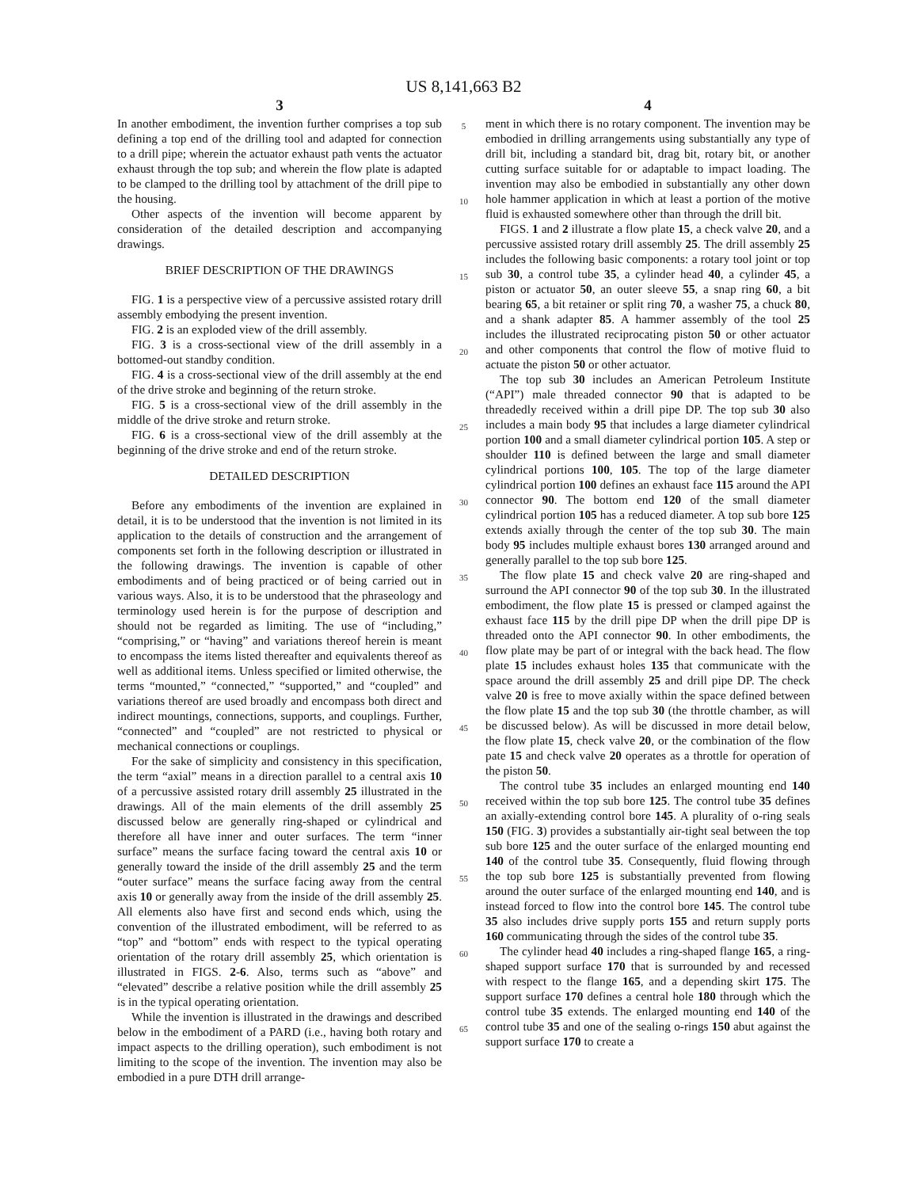US 8,141,663 B2
3
In another embodiment, the invention further comprises a top sub defining a top end of the drilling tool and adapted for connection to a drill pipe; wherein the actuator exhaust path vents the actuator exhaust through the top sub; and wherein the flow plate is adapted to be clamped to the drilling tool by attachment of the drill pipe to the housing.
Other aspects of the invention will become apparent by consideration of the detailed description and accompanying drawings.
BRIEF DESCRIPTION OF THE DRAWINGS
FIG. 1 is a perspective view of a percussive assisted rotary drill assembly embodying the present invention.
FIG. 2 is an exploded view of the drill assembly.
FIG. 3 is a cross-sectional view of the drill assembly in a bottomed-out standby condition.
FIG. 4 is a cross-sectional view of the drill assembly at the end of the drive stroke and beginning of the return stroke.
FIG. 5 is a cross-sectional view of the drill assembly in the middle of the drive stroke and return stroke.
FIG. 6 is a cross-sectional view of the drill assembly at the beginning of the drive stroke and end of the return stroke.
DETAILED DESCRIPTION
Before any embodiments of the invention are explained in detail, it is to be understood that the invention is not limited in its application to the details of construction and the arrangement of components set forth in the following description or illustrated in the following drawings. The invention is capable of other embodiments and of being practiced or of being carried out in various ways. Also, it is to be understood that the phraseology and terminology used herein is for the purpose of description and should not be regarded as limiting. The use of “including,” “comprising,” or “having” and variations thereof herein is meant to encompass the items listed thereafter and equivalents thereof as well as additional items. Unless specified or limited otherwise, the terms “mounted,” “connected,” “supported,” and “coupled” and variations thereof are used broadly and encompass both direct and indirect mountings, connections, supports, and couplings. Further, “connected” and “coupled” are not restricted to physical or mechanical connections or couplings.
For the sake of simplicity and consistency in this specification, the term “axial” means in a direction parallel to a central axis 10 of a percussive assisted rotary drill assembly 25 illustrated in the drawings. All of the main elements of the drill assembly 25 discussed below are generally ring-shaped or cylindrical and therefore all have inner and outer surfaces. The term “inner surface” means the surface facing toward the central axis 10 or generally toward the inside of the drill assembly 25 and the term “outer surface” means the surface facing away from the central axis 10 or generally away from the inside of the drill assembly 25. All elements also have first and second ends which, using the convention of the illustrated embodiment, will be referred to as “top” and “bottom” ends with respect to the typical operating orientation of the rotary drill assembly 25, which orientation is illustrated in FIGS. 2-6. Also, terms such as “above” and “elevated” describe a relative position while the drill assembly 25 is in the typical operating orientation.
While the invention is illustrated in the drawings and described below in the embodiment of a PARD (i.e., having both rotary and impact aspects to the drilling operation), such embodiment is not limiting to the scope of the invention. The invention may also be embodied in a pure DTH drill arrange-
5
10
15
20
25
30
35
40
45
50
55
60
65
4
ment in which there is no rotary component. The invention may be embodied in drilling arrangements using substantially any type of drill bit, including a standard bit, drag bit, rotary bit, or another cutting surface suitable for or adaptable to impact loading. The invention may also be embodied in substantially any other down hole hammer application in which at least a portion of the motive fluid is exhausted somewhere other than through the drill bit.
FIGS. 1 and 2 illustrate a flow plate 15, a check valve 20, and a percussive assisted rotary drill assembly 25. The drill assembly 25 includes the following basic components: a rotary tool joint or top sub 30, a control tube 35, a cylinder head 40, a cylinder 45, a piston or actuator 50, an outer sleeve 55, a snap ring 60, a bit bearing 65, a bit retainer or split ring 70, a washer 75, a chuck 80, and a shank adapter 85. A hammer assembly of the tool 25 includes the illustrated reciprocating piston 50 or other actuator and other components that control the flow of motive fluid to actuate the piston 50 or other actuator.
The top sub 30 includes an American Petroleum Institute (“API”) male threaded connector 90 that is adapted to be threadedly received within a drill pipe DP. The top sub 30 also includes a main body 95 that includes a large diameter cylindrical portion 100 and a small diameter cylindrical portion 105. A step or shoulder 110 is defined between the large and small diameter cylindrical portions 100, 105. The top of the large diameter cylindrical portion 100 defines an exhaust face 115 around the API connector 90. The bottom end 120 of the small diameter cylindrical portion 105 has a reduced diameter. A top sub bore 125 extends axially through the center of the top sub 30. The main body 95 includes multiple exhaust bores 130 arranged around and generally parallel to the top sub bore 125.
The flow plate 15 and check valve 20 are ring-shaped and surround the API connector 90 of the top sub 30. In the illustrated embodiment, the flow plate 15 is pressed or clamped against the exhaust face 115 by the drill pipe DP when the drill pipe DP is threaded onto the API connector 90. In other embodiments, the flow plate may be part of or integral with the back head. The flow plate 15 includes exhaust holes 135 that communicate with the space around the drill assembly 25 and drill pipe DP. The check valve 20 is free to move axially within the space defined between the flow plate 15 and the top sub 30 (the throttle chamber, as will be discussed below). As will be discussed in more detail below, the flow plate 15, check valve 20, or the combination of the flow pate 15 and check valve 20 operates as a throttle for operation of the piston 50.
The control tube 35 includes an enlarged mounting end 140 received within the top sub bore 125. The control tube 35 defines an axially-extending control bore 145. A plurality of o-ring seals 150 (FIG. 3) provides a substantially air-tight seal between the top sub bore 125 and the outer surface of the enlarged mounting end 140 of the control tube 35. Consequently, fluid flowing through the top sub bore 125 is substantially prevented from flowing around the outer surface of the enlarged mounting end 140, and is instead forced to flow into the control bore 145. The control tube 35 also includes drive supply ports 155 and return supply ports 160 communicating through the sides of the control tube 35.
The cylinder head 40 includes a ring-shaped flange 165, a ring-shaped support surface 170 that is surrounded by and recessed with respect to the flange 165, and a depending skirt 175. The support surface 170 defines a central hole 180 through which the control tube 35 extends. The enlarged mounting end 140 of the control tube 35 and one of the sealing o-rings 150 abut against the support surface 170 to create a